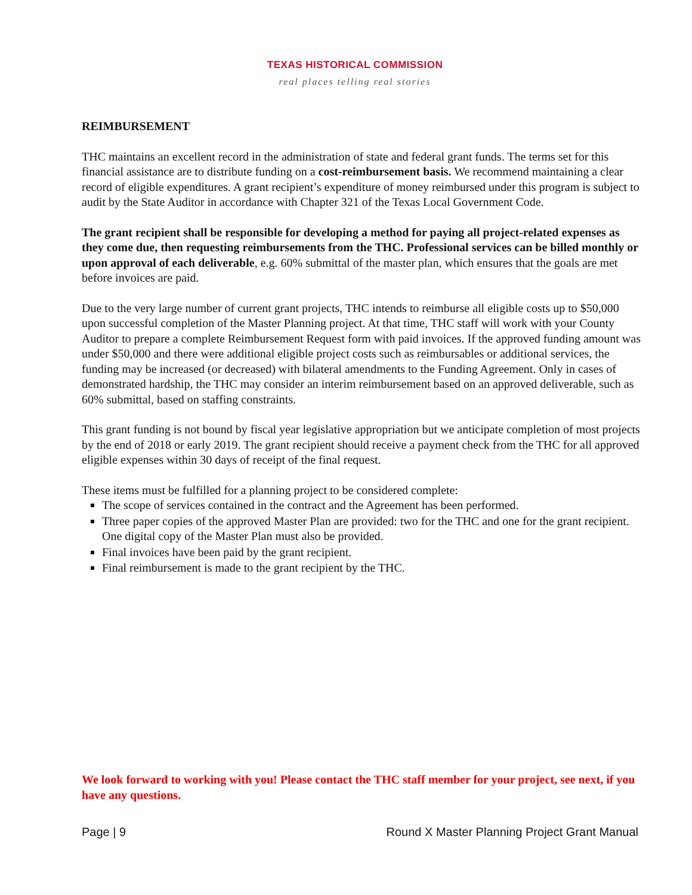TEXAS HISTORICAL COMMISSION
real places telling real stories
REIMBURSEMENT
THC maintains an excellent record in the administration of state and federal grant funds. The terms set for this financial assistance are to distribute funding on a cost-reimbursement basis. We recommend maintaining a clear record of eligible expenditures. A grant recipient’s expenditure of money reimbursed under this program is subject to audit by the State Auditor in accordance with Chapter 321 of the Texas Local Government Code.
The grant recipient shall be responsible for developing a method for paying all project-related expenses as they come due, then requesting reimbursements from the THC. Professional services can be billed monthly or upon approval of each deliverable, e.g. 60% submittal of the master plan, which ensures that the goals are met before invoices are paid.
Due to the very large number of current grant projects, THC intends to reimburse all eligible costs up to $50,000 upon successful completion of the Master Planning project. At that time, THC staff will work with your County Auditor to prepare a complete Reimbursement Request form with paid invoices. If the approved funding amount was under $50,000 and there were additional eligible project costs such as reimbursables or additional services, the funding may be increased (or decreased) with bilateral amendments to the Funding Agreement. Only in cases of demonstrated hardship, the THC may consider an interim reimbursement based on an approved deliverable, such as 60% submittal, based on staffing constraints.
This grant funding is not bound by fiscal year legislative appropriation but we anticipate completion of most projects by the end of 2018 or early 2019. The grant recipient should receive a payment check from the THC for all approved eligible expenses within 30 days of receipt of the final request.
These items must be fulfilled for a planning project to be considered complete:
The scope of services contained in the contract and the Agreement has been performed.
Three paper copies of the approved Master Plan are provided: two for the THC and one for the grant recipient. One digital copy of the Master Plan must also be provided.
Final invoices have been paid by the grant recipient.
Final reimbursement is made to the grant recipient by the THC.
We look forward to working with you! Please contact the THC staff member for your project, see next, if you have any questions.
Page | 9 Round X Master Planning Project Grant Manual